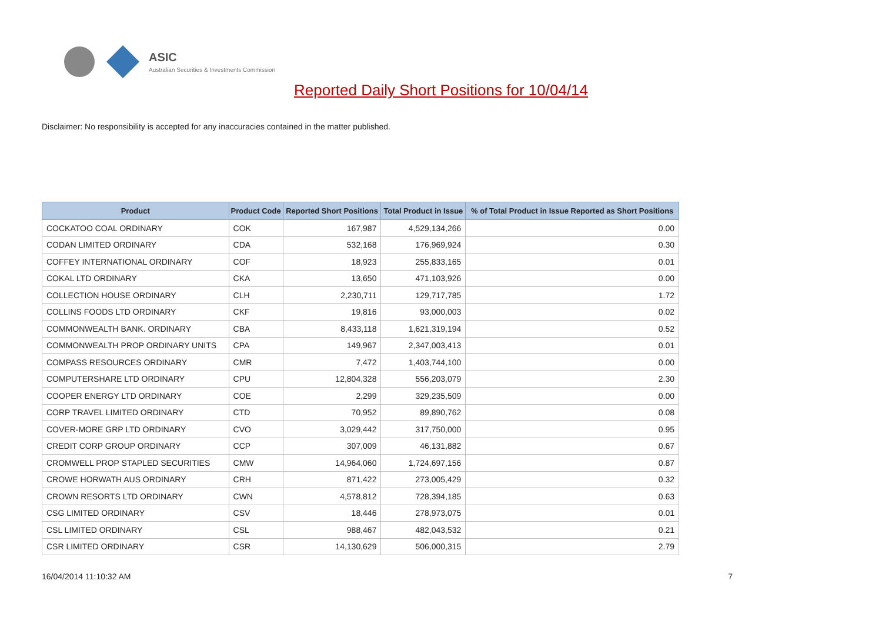ASIC
Australian Securities & Investments Commission
Reported Daily Short Positions for 10/04/14
Disclaimer: No responsibility is accepted for any inaccuracies contained in the matter published.
| Product | Product Code | Reported Short Positions | Total Product in Issue | % of Total Product in Issue Reported as Short Positions |
| --- | --- | --- | --- | --- |
| COCKATOO COAL ORDINARY | COK | 167,987 | 4,529,134,266 | 0.00 |
| CODAN LIMITED ORDINARY | CDA | 532,168 | 176,969,924 | 0.30 |
| COFFEY INTERNATIONAL ORDINARY | COF | 18,923 | 255,833,165 | 0.01 |
| COKAL LTD ORDINARY | CKA | 13,650 | 471,103,926 | 0.00 |
| COLLECTION HOUSE ORDINARY | CLH | 2,230,711 | 129,717,785 | 1.72 |
| COLLINS FOODS LTD ORDINARY | CKF | 19,816 | 93,000,003 | 0.02 |
| COMMONWEALTH BANK. ORDINARY | CBA | 8,433,118 | 1,621,319,194 | 0.52 |
| COMMONWEALTH PROP ORDINARY UNITS | CPA | 149,967 | 2,347,003,413 | 0.01 |
| COMPASS RESOURCES ORDINARY | CMR | 7,472 | 1,403,744,100 | 0.00 |
| COMPUTERSHARE LTD ORDINARY | CPU | 12,804,328 | 556,203,079 | 2.30 |
| COOPER ENERGY LTD ORDINARY | COE | 2,299 | 329,235,509 | 0.00 |
| CORP TRAVEL LIMITED ORDINARY | CTD | 70,952 | 89,890,762 | 0.08 |
| COVER-MORE GRP LTD ORDINARY | CVO | 3,029,442 | 317,750,000 | 0.95 |
| CREDIT CORP GROUP ORDINARY | CCP | 307,009 | 46,131,882 | 0.67 |
| CROMWELL PROP STAPLED SECURITIES | CMW | 14,964,060 | 1,724,697,156 | 0.87 |
| CROWE HORWATH AUS ORDINARY | CRH | 871,422 | 273,005,429 | 0.32 |
| CROWN RESORTS LTD ORDINARY | CWN | 4,578,812 | 728,394,185 | 0.63 |
| CSG LIMITED ORDINARY | CSV | 18,446 | 278,973,075 | 0.01 |
| CSL LIMITED ORDINARY | CSL | 988,467 | 482,043,532 | 0.21 |
| CSR LIMITED ORDINARY | CSR | 14,130,629 | 506,000,315 | 2.79 |
16/04/2014 11:10:32 AM 7